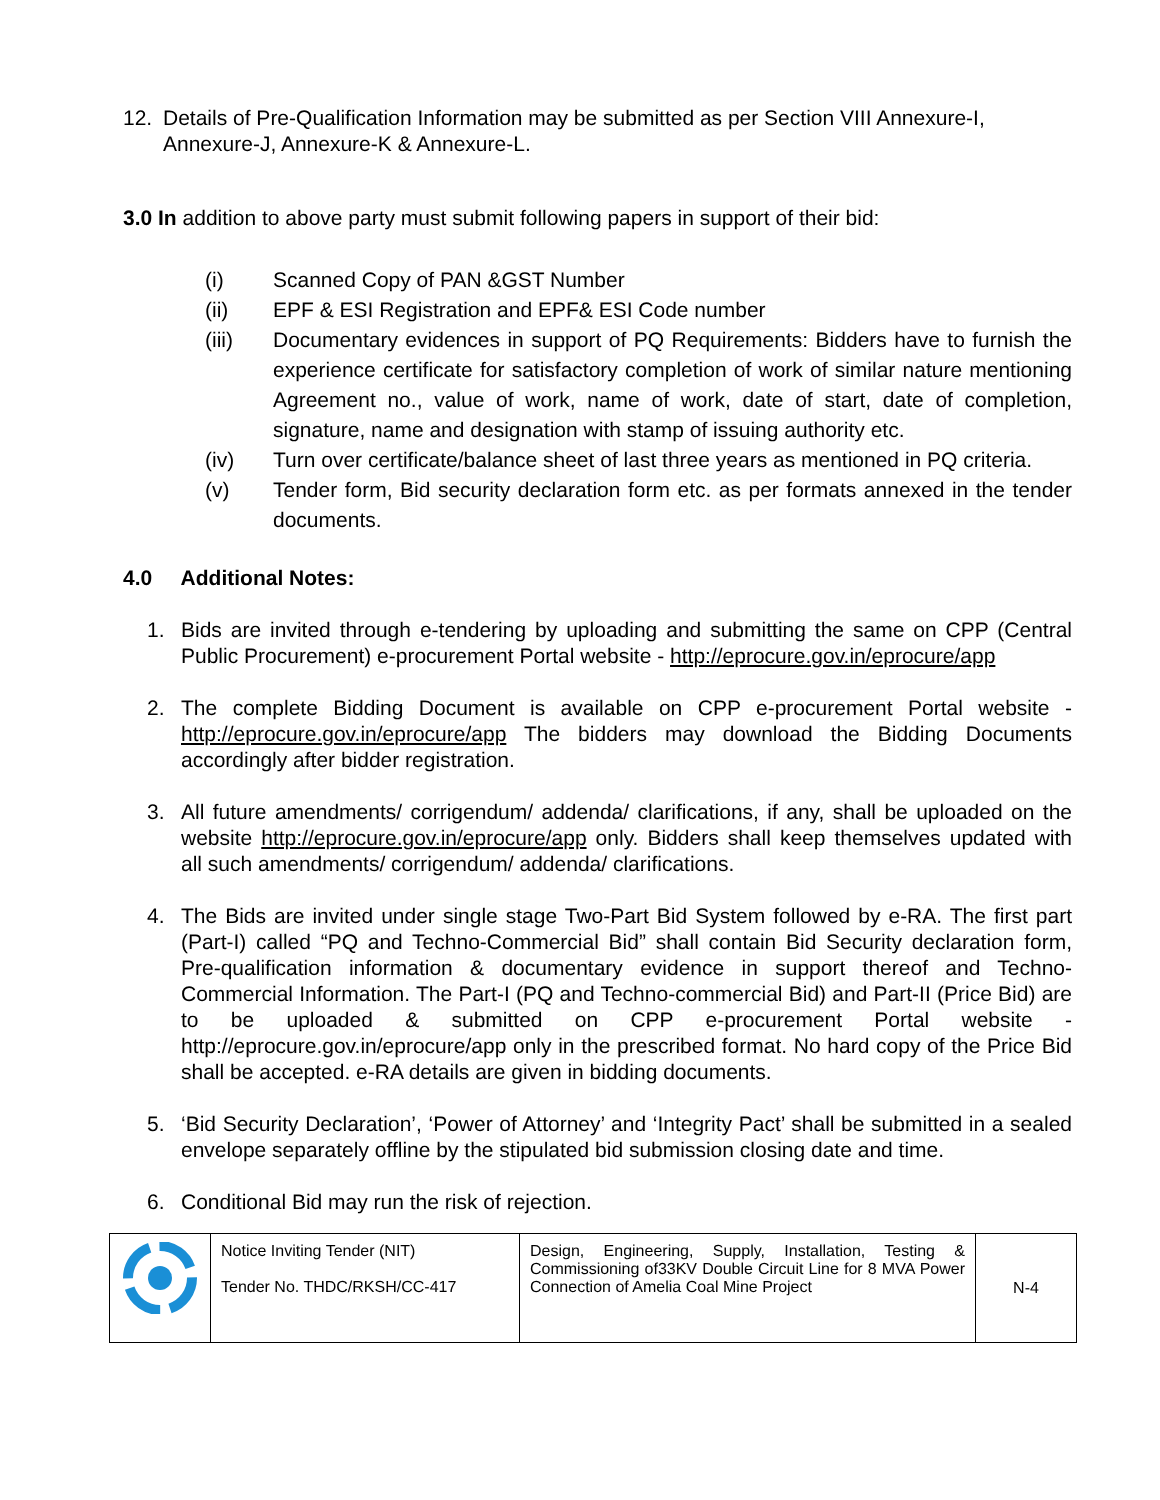12. Details of Pre-Qualification Information may be submitted as per Section VIII Annexure-I, Annexure-J, Annexure-K & Annexure-L.
3.0 In addition to above party must submit following papers in support of their bid:
(i) Scanned Copy of PAN &GST Number
(ii) EPF & ESI Registration and EPF& ESI Code number
(iii) Documentary evidences in support of PQ Requirements: Bidders have to furnish the experience certificate for satisfactory completion of work of similar nature mentioning Agreement no., value of work, name of work, date of start, date of completion, signature, name and designation with stamp of issuing authority etc.
(iv) Turn over certificate/balance sheet of last three years as mentioned in PQ criteria.
(v) Tender form, Bid security declaration form etc. as per formats annexed in the tender documents.
4.0 Additional Notes:
1. Bids are invited through e-tendering by uploading and submitting the same on CPP (Central Public Procurement) e-procurement Portal website - http://eprocure.gov.in/eprocure/app
2. The complete Bidding Document is available on CPP e-procurement Portal website - http://eprocure.gov.in/eprocure/app The bidders may download the Bidding Documents accordingly after bidder registration.
3. All future amendments/ corrigendum/ addenda/ clarifications, if any, shall be uploaded on the website http://eprocure.gov.in/eprocure/app only. Bidders shall keep themselves updated with all such amendments/ corrigendum/ addenda/ clarifications.
4. The Bids are invited under single stage Two-Part Bid System followed by e-RA. The first part (Part-I) called “PQ and Techno-Commercial Bid” shall contain Bid Security declaration form, Pre-qualification information & documentary evidence in support thereof and Techno-Commercial Information. The Part-I (PQ and Techno-commercial Bid) and Part-II (Price Bid) are to be uploaded & submitted on CPP e-procurement Portal website - http://eprocure.gov.in/eprocure/app only in the prescribed format. No hard copy of the Price Bid shall be accepted. e-RA details are given in bidding documents.
5. ‘Bid Security Declaration’, ‘Power of Attorney’ and ‘Integrity Pact’ shall be submitted in a sealed envelope separately offline by the stipulated bid submission closing date and time.
6. Conditional Bid may run the risk of rejection.
| | Notice Inviting Tender (NIT) Tender No. THDC/RKSH/CC-417 | Design, Engineering, Supply, Installation, Testing & Commissioning of33KV Double Circuit Line for 8 MVA Power Connection of Amelia Coal Mine Project | N-4 |